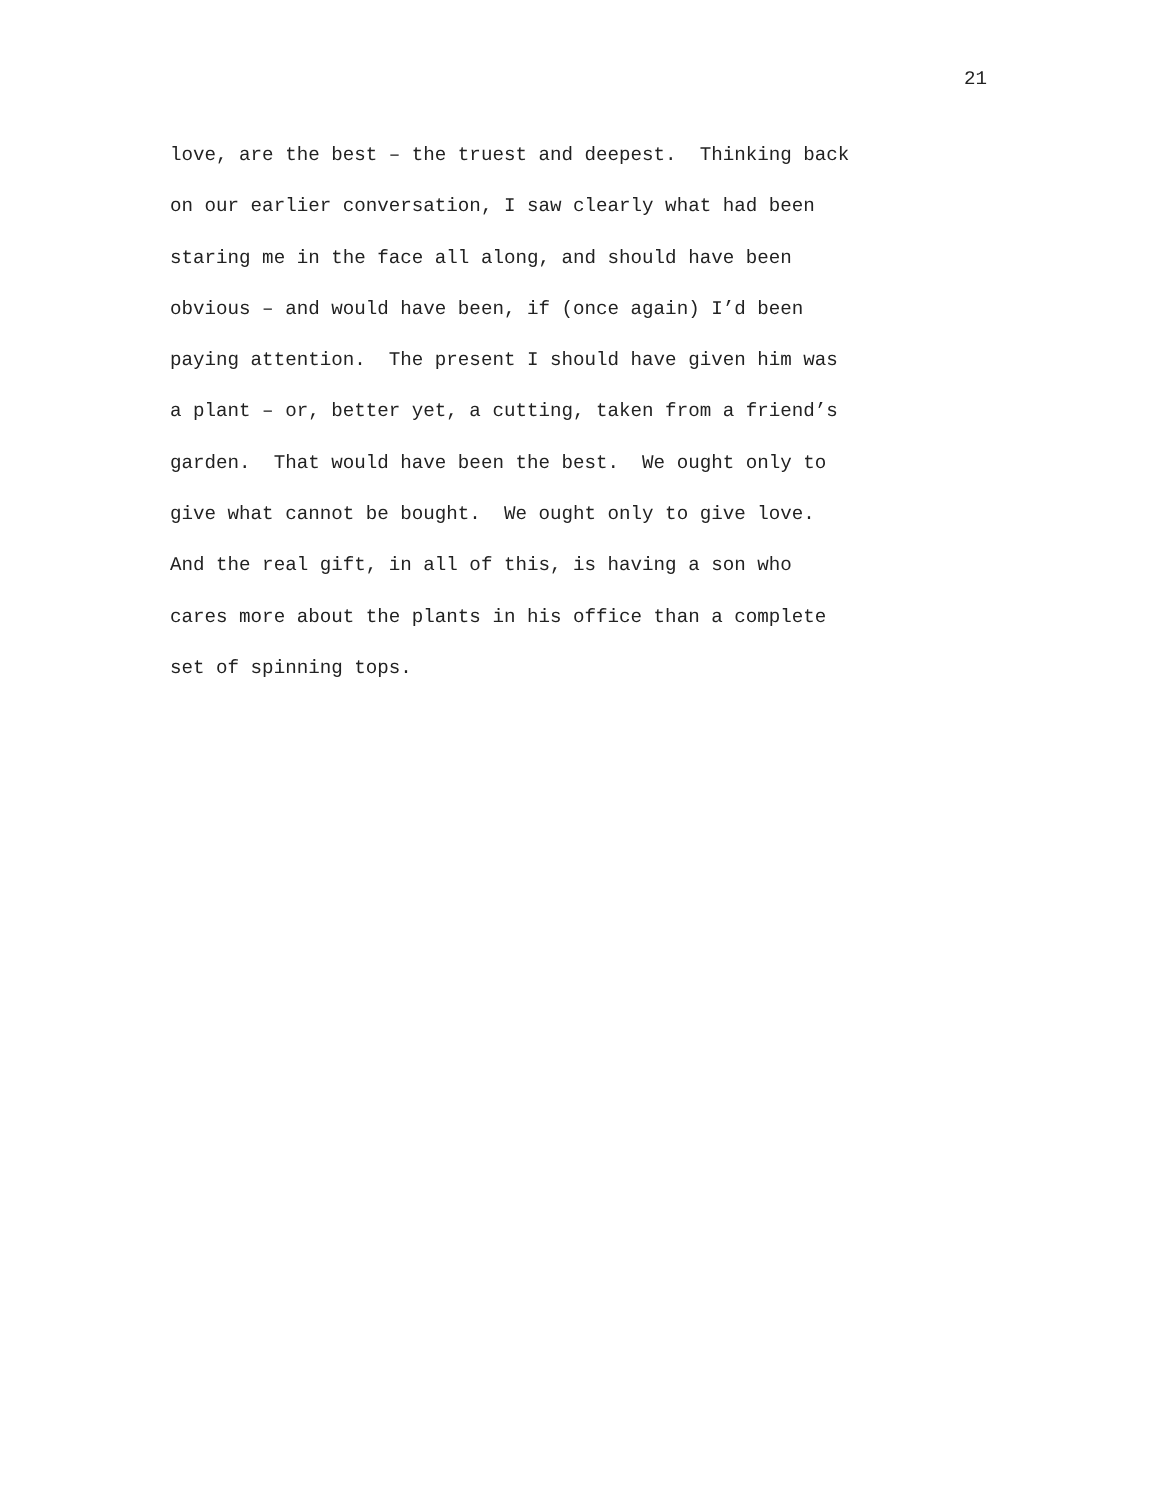21
love, are the best – the truest and deepest. Thinking back on our earlier conversation, I saw clearly what had been staring me in the face all along, and should have been obvious – and would have been, if (once again) I’d been paying attention. The present I should have given him was a plant – or, better yet, a cutting, taken from a friend’s garden. That would have been the best. We ought only to give what cannot be bought. We ought only to give love. And the real gift, in all of this, is having a son who cares more about the plants in his office than a complete set of spinning tops.